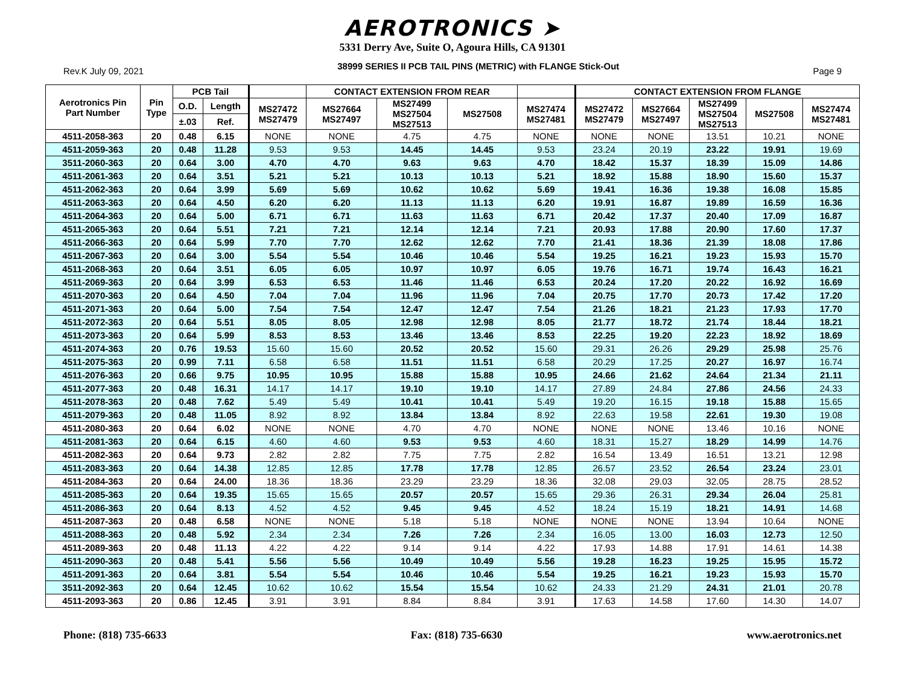AEROTRONICS ➤
5331 Derry Ave, Suite O, Agoura Hills, CA 91301
Rev.K July 09, 2021 38999 SERIES II PCB TAIL PINS (METRIC) with FLANGE Stick-Out Page 9
| Aerotronics Pin Part Number | Pin Type | PCB Tail | | | CONTACT EXTENSION FROM REAR | | | | CONTACT EXTENSION FROM FLANGE | | | | |
| --- | --- | --- | --- | --- | --- | --- | --- | --- | --- | --- | --- | --- | --- |
| | | O.D. | Length | MS27472 MS27479 | MS27664 MS27497 | MS27499 MS27504 MS27513 | MS27508 | MS27474 MS27481 | MS27472 MS27479 | MS27664 MS27497 | MS27499 MS27504 MS27513 | MS27508 | MS27474 MS27481 |
| | | ±.03 | Ref. | | | | | | | | | | |
| 4511-2058-363 | 20 | 0.48 | 6.15 | NONE | NONE | 4.75 | 4.75 | NONE | NONE | NONE | 13.51 | 10.21 | NONE |
| 4511-2059-363 | 20 | 0.48 | 11.28 | 9.53 | 9.53 | 14.45 | 14.45 | 9.53 | 23.24 | 20.19 | 23.22 | 19.91 | 19.69 |
| 3511-2060-363 | 20 | 0.64 | 3.00 | 4.70 | 4.70 | 9.63 | 9.63 | 4.70 | 18.42 | 15.37 | 18.39 | 15.09 | 14.86 |
| 4511-2061-363 | 20 | 0.64 | 3.51 | 5.21 | 5.21 | 10.13 | 10.13 | 5.21 | 18.92 | 15.88 | 18.90 | 15.60 | 15.37 |
| 4511-2062-363 | 20 | 0.64 | 3.99 | 5.69 | 5.69 | 10.62 | 10.62 | 5.69 | 19.41 | 16.36 | 19.38 | 16.08 | 15.85 |
| 4511-2063-363 | 20 | 0.64 | 4.50 | 6.20 | 6.20 | 11.13 | 11.13 | 6.20 | 19.91 | 16.87 | 19.89 | 16.59 | 16.36 |
| 4511-2064-363 | 20 | 0.64 | 5.00 | 6.71 | 6.71 | 11.63 | 11.63 | 6.71 | 20.42 | 17.37 | 20.40 | 17.09 | 16.87 |
| 4511-2065-363 | 20 | 0.64 | 5.51 | 7.21 | 7.21 | 12.14 | 12.14 | 7.21 | 20.93 | 17.88 | 20.90 | 17.60 | 17.37 |
| 4511-2066-363 | 20 | 0.64 | 5.99 | 7.70 | 7.70 | 12.62 | 12.62 | 7.70 | 21.41 | 18.36 | 21.39 | 18.08 | 17.86 |
| 4511-2067-363 | 20 | 0.64 | 3.00 | 5.54 | 5.54 | 10.46 | 10.46 | 5.54 | 19.25 | 16.21 | 19.23 | 15.93 | 15.70 |
| 4511-2068-363 | 20 | 0.64 | 3.51 | 6.05 | 6.05 | 10.97 | 10.97 | 6.05 | 19.76 | 16.71 | 19.74 | 16.43 | 16.21 |
| 4511-2069-363 | 20 | 0.64 | 3.99 | 6.53 | 6.53 | 11.46 | 11.46 | 6.53 | 20.24 | 17.20 | 20.22 | 16.92 | 16.69 |
| 4511-2070-363 | 20 | 0.64 | 4.50 | 7.04 | 7.04 | 11.96 | 11.96 | 7.04 | 20.75 | 17.70 | 20.73 | 17.42 | 17.20 |
| 4511-2071-363 | 20 | 0.64 | 5.00 | 7.54 | 7.54 | 12.47 | 12.47 | 7.54 | 21.26 | 18.21 | 21.23 | 17.93 | 17.70 |
| 4511-2072-363 | 20 | 0.64 | 5.51 | 8.05 | 8.05 | 12.98 | 12.98 | 8.05 | 21.77 | 18.72 | 21.74 | 18.44 | 18.21 |
| 4511-2073-363 | 20 | 0.64 | 5.99 | 8.53 | 8.53 | 13.46 | 13.46 | 8.53 | 22.25 | 19.20 | 22.23 | 18.92 | 18.69 |
| 4511-2074-363 | 20 | 0.76 | 19.53 | 15.60 | 15.60 | 20.52 | 20.52 | 15.60 | 29.31 | 26.26 | 29.29 | 25.98 | 25.76 |
| 4511-2075-363 | 20 | 0.99 | 7.11 | 6.58 | 6.58 | 11.51 | 11.51 | 6.58 | 20.29 | 17.25 | 20.27 | 16.97 | 16.74 |
| 4511-2076-363 | 20 | 0.66 | 9.75 | 10.95 | 10.95 | 15.88 | 15.88 | 10.95 | 24.66 | 21.62 | 24.64 | 21.34 | 21.11 |
| 4511-2077-363 | 20 | 0.48 | 16.31 | 14.17 | 14.17 | 19.10 | 19.10 | 14.17 | 27.89 | 24.84 | 27.86 | 24.56 | 24.33 |
| 4511-2078-363 | 20 | 0.48 | 7.62 | 5.49 | 5.49 | 10.41 | 10.41 | 5.49 | 19.20 | 16.15 | 19.18 | 15.88 | 15.65 |
| 4511-2079-363 | 20 | 0.48 | 11.05 | 8.92 | 8.92 | 13.84 | 13.84 | 8.92 | 22.63 | 19.58 | 22.61 | 19.30 | 19.08 |
| 4511-2080-363 | 20 | 0.64 | 6.02 | NONE | NONE | 4.70 | 4.70 | NONE | NONE | NONE | 13.46 | 10.16 | NONE |
| 4511-2081-363 | 20 | 0.64 | 6.15 | 4.60 | 4.60 | 9.53 | 9.53 | 4.60 | 18.31 | 15.27 | 18.29 | 14.99 | 14.76 |
| 4511-2082-363 | 20 | 0.64 | 9.73 | 2.82 | 2.82 | 7.75 | 7.75 | 2.82 | 16.54 | 13.49 | 16.51 | 13.21 | 12.98 |
| 4511-2083-363 | 20 | 0.64 | 14.38 | 12.85 | 12.85 | 17.78 | 17.78 | 12.85 | 26.57 | 23.52 | 26.54 | 23.24 | 23.01 |
| 4511-2084-363 | 20 | 0.64 | 24.00 | 18.36 | 18.36 | 23.29 | 23.29 | 18.36 | 32.08 | 29.03 | 32.05 | 28.75 | 28.52 |
| 4511-2085-363 | 20 | 0.64 | 19.35 | 15.65 | 15.65 | 20.57 | 20.57 | 15.65 | 29.36 | 26.31 | 29.34 | 26.04 | 25.81 |
| 4511-2086-363 | 20 | 0.64 | 8.13 | 4.52 | 4.52 | 9.45 | 9.45 | 4.52 | 18.24 | 15.19 | 18.21 | 14.91 | 14.68 |
| 4511-2087-363 | 20 | 0.48 | 6.58 | NONE | NONE | 5.18 | 5.18 | NONE | NONE | NONE | 13.94 | 10.64 | NONE |
| 4511-2088-363 | 20 | 0.48 | 5.92 | 2.34 | 2.34 | 7.26 | 7.26 | 2.34 | 16.05 | 13.00 | 16.03 | 12.73 | 12.50 |
| 4511-2089-363 | 20 | 0.48 | 11.13 | 4.22 | 4.22 | 9.14 | 9.14 | 4.22 | 17.93 | 14.88 | 17.91 | 14.61 | 14.38 |
| 4511-2090-363 | 20 | 0.48 | 5.41 | 5.56 | 5.56 | 10.49 | 10.49 | 5.56 | 19.28 | 16.23 | 19.25 | 15.95 | 15.72 |
| 4511-2091-363 | 20 | 0.64 | 3.81 | 5.54 | 5.54 | 10.46 | 10.46 | 5.54 | 19.25 | 16.21 | 19.23 | 15.93 | 15.70 |
| 3511-2092-363 | 20 | 0.64 | 12.45 | 10.62 | 10.62 | 15.54 | 15.54 | 10.62 | 24.33 | 21.29 | 24.31 | 21.01 | 20.78 |
| 4511-2093-363 | 20 | 0.86 | 12.45 | 3.91 | 3.91 | 8.84 | 8.84 | 3.91 | 17.63 | 14.58 | 17.60 | 14.30 | 14.07 |
Phone: (818) 735-6633 Fax: (818) 735-6630 www.aerotronics.net